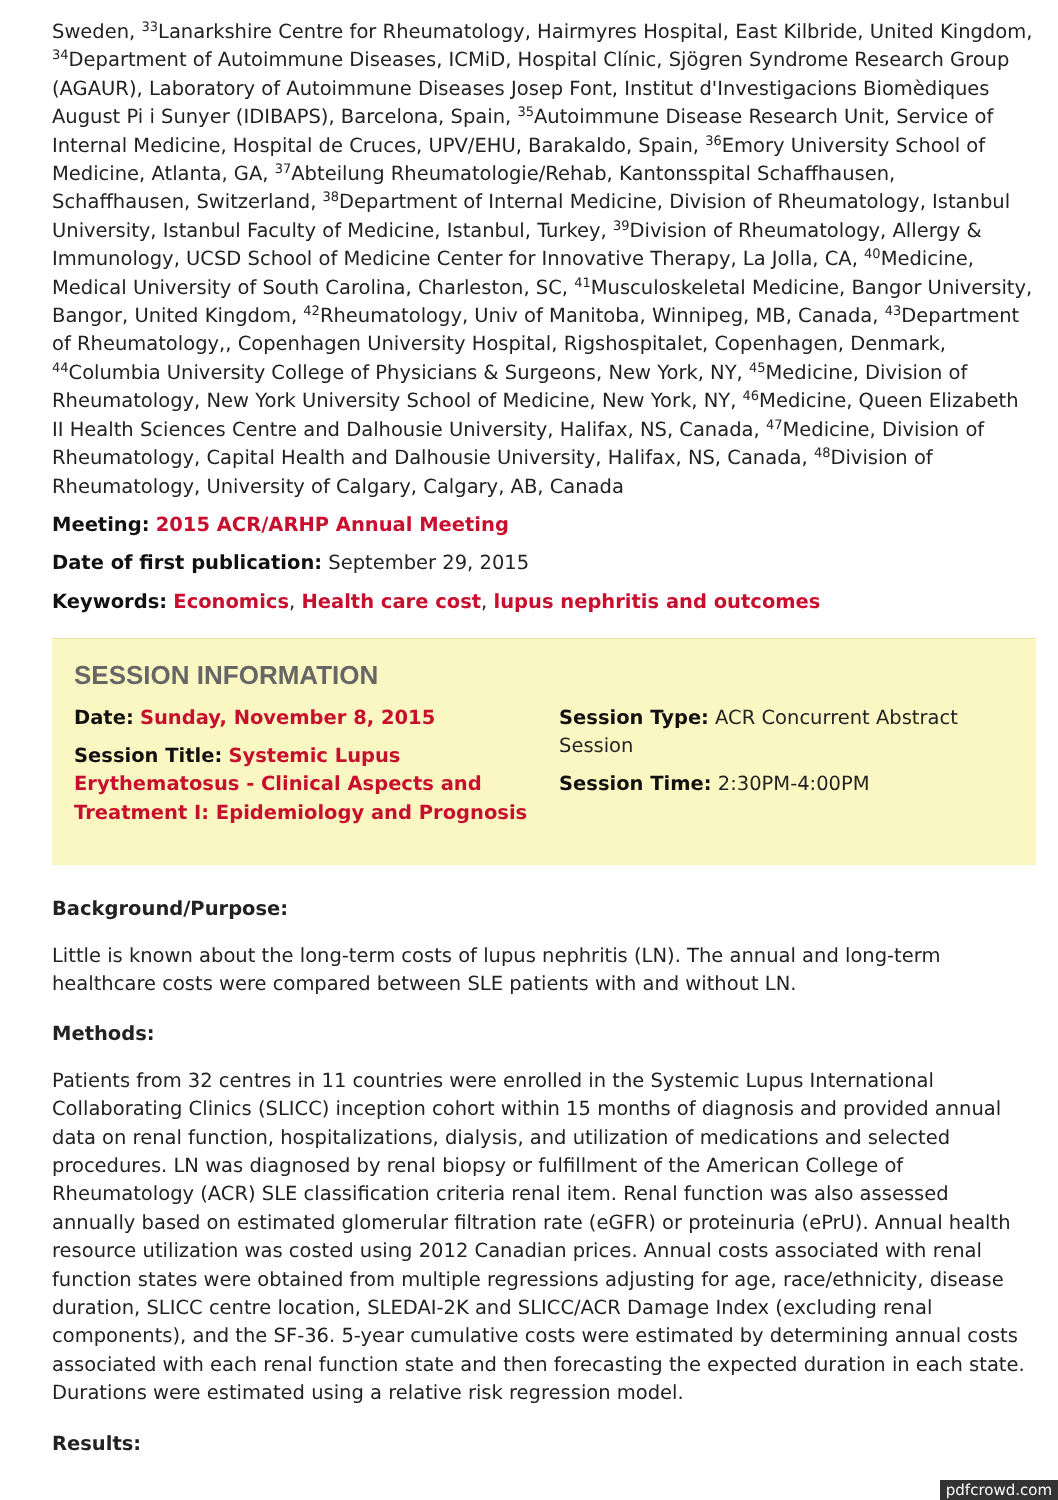Sweden, <sup>33</sup>Lanarkshire Centre for Rheumatology, Hairmyres Hospital, East Kilbride, United Kingdom, <sup>34</sup>Department of Autoimmune Diseases, ICMiD, Hospital Clínic, Sjögren Syndrome Research Group (AGAUR), Laboratory of Autoimmune Diseases Josep Font, Institut d'Investigacions Biomèdiques August Pi i Sunyer (IDIBAPS), Barcelona, Spain, <sup>35</sup>Autoimmune Disease Research Unit, Service of Internal Medicine, Hospital de Cruces, UPV/EHU, Barakaldo, Spain, <sup>36</sup>Emory University School of Medicine, Atlanta, GA, <sup>37</sup>Abteilung Rheumatologie/Rehab, Kantonsspital Schaffhausen, Schaffhausen, Switzerland, <sup>38</sup>Department of Internal Medicine, Division of Rheumatology, Istanbul University, Istanbul Faculty of Medicine, Istanbul, Turkey, <sup>39</sup>Division of Rheumatology, Allergy & Immunology, UCSD School of Medicine Center for Innovative Therapy, La Jolla, CA, <sup>40</sup>Medicine, Medical University of South Carolina, Charleston, SC, <sup>41</sup>Musculoskeletal Medicine, Bangor University, Bangor, United Kingdom, <sup>42</sup>Rheumatology, Univ of Manitoba, Winnipeg, MB, Canada, <sup>43</sup>Department of Rheumatology,, Copenhagen University Hospital, Rigshospitalet, Copenhagen, Denmark, <sup>44</sup>Columbia University College of Physicians & Surgeons, New York, NY, <sup>45</sup>Medicine, Division of Rheumatology, New York University School of Medicine, New York, NY, <sup>46</sup>Medicine, Queen Elizabeth II Health Sciences Centre and Dalhousie University, Halifax, NS, Canada, <sup>47</sup>Medicine, Division of Rheumatology, Capital Health and Dalhousie University, Halifax, NS, Canada, <sup>48</sup>Division of Rheumatology, University of Calgary, Calgary, AB, Canada
Meeting: 2015 ACR/ARHP Annual Meeting
Date of first publication: September 29, 2015
Keywords: Economics, Health care cost, lupus nephritis and outcomes
SESSION INFORMATION
Date: Sunday, November 8, 2015
Session Title: Systemic Lupus Erythematosus - Clinical Aspects and Treatment I: Epidemiology and Prognosis
Session Type: ACR Concurrent Abstract Session
Session Time: 2:30PM-4:00PM
Background/Purpose:
Little is known about the long-term costs of lupus nephritis (LN). The annual and long-term healthcare costs were compared between SLE patients with and without LN.
Methods:
Patients from 32 centres in 11 countries were enrolled in the Systemic Lupus International Collaborating Clinics (SLICC) inception cohort within 15 months of diagnosis and provided annual data on renal function, hospitalizations, dialysis, and utilization of medications and selected procedures. LN was diagnosed by renal biopsy or fulfillment of the American College of Rheumatology (ACR) SLE classification criteria renal item. Renal function was also assessed annually based on estimated glomerular filtration rate (eGFR) or proteinuria (ePrU). Annual health resource utilization was costed using 2012 Canadian prices. Annual costs associated with renal function states were obtained from multiple regressions adjusting for age, race/ethnicity, disease duration, SLICC centre location, SLEDAI-2K and SLICC/ACR Damage Index (excluding renal components), and the SF-36. 5-year cumulative costs were estimated by determining annual costs associated with each renal function state and then forecasting the expected duration in each state. Durations were estimated using a relative risk regression model.
Results:
pdfcrowd.com